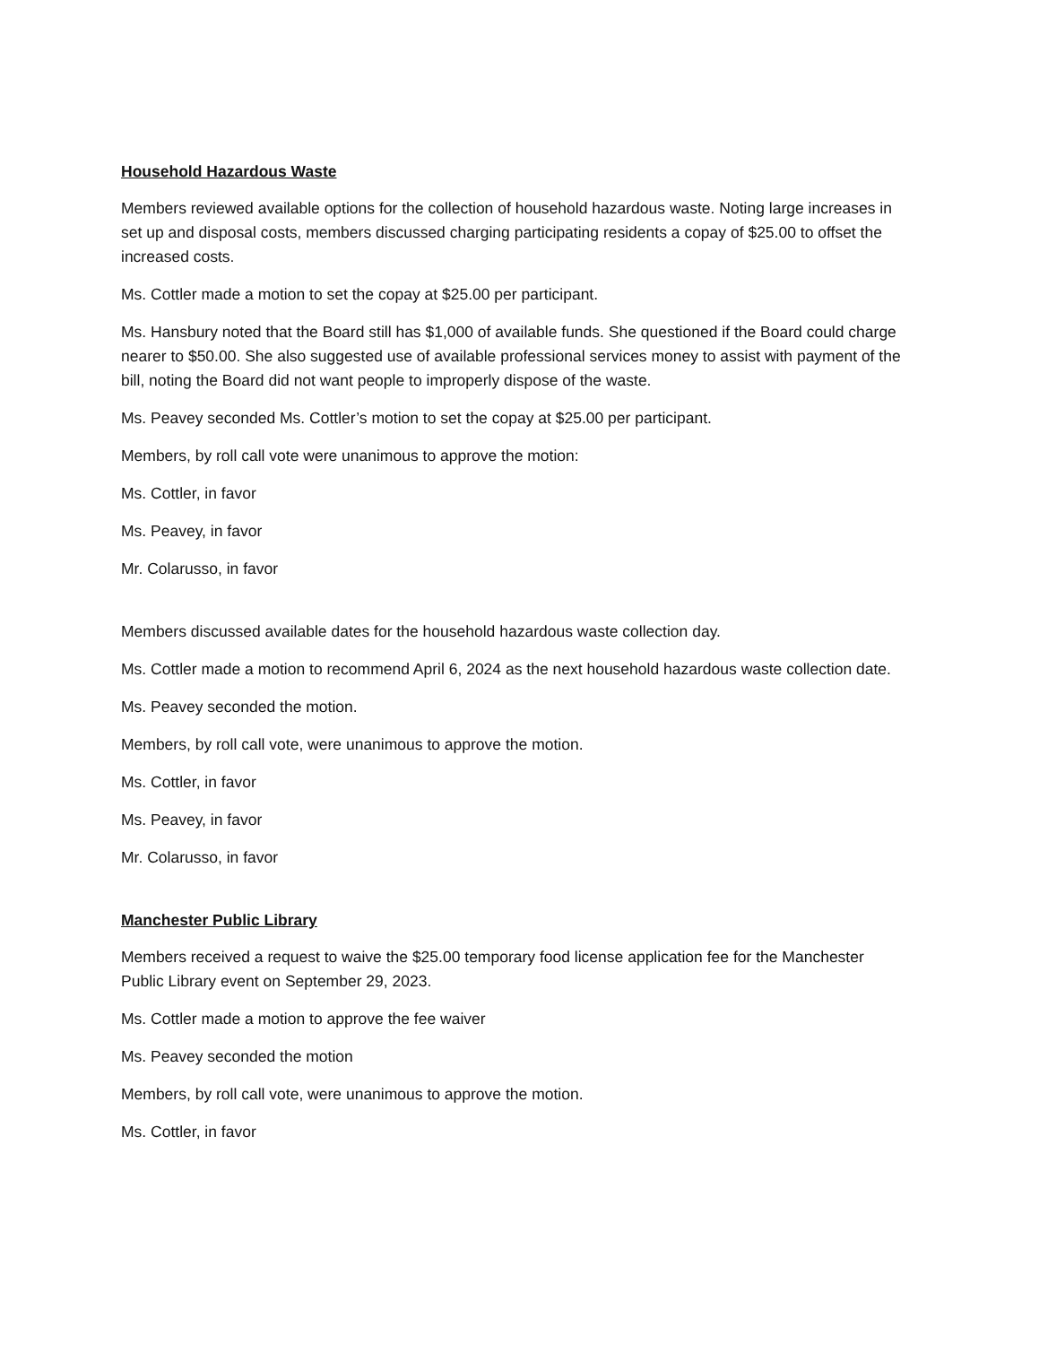Household Hazardous Waste
Members reviewed available options for the collection of household hazardous waste. Noting large increases in set up and disposal costs, members discussed charging participating residents a copay of $25.00 to offset the increased costs.
Ms. Cottler made a motion to set the copay at $25.00 per participant.
Ms. Hansbury noted that the Board still has $1,000 of available funds. She questioned if the Board could charge nearer to $50.00. She also suggested use of available professional services money to assist with payment of the bill, noting the Board did not want people to improperly dispose of the waste.
Ms. Peavey seconded Ms. Cottler’s motion to set the copay at $25.00 per participant.
Members, by roll call vote were unanimous to approve the motion:
Ms. Cottler, in favor
Ms. Peavey, in favor
Mr. Colarusso, in favor
Members discussed available dates for the household hazardous waste collection day.
Ms. Cottler made a motion to recommend April 6, 2024 as the next household hazardous waste collection date.
Ms. Peavey seconded the motion.
Members, by roll call vote, were unanimous to approve the motion.
Ms. Cottler, in favor
Ms. Peavey, in favor
Mr. Colarusso, in favor
Manchester Public Library
Members received a request to waive the $25.00 temporary food license application fee for the Manchester Public Library event on September 29, 2023.
Ms. Cottler made a motion to approve the fee waiver
Ms. Peavey seconded the motion
Members, by roll call vote, were unanimous to approve the motion.
Ms. Cottler, in favor